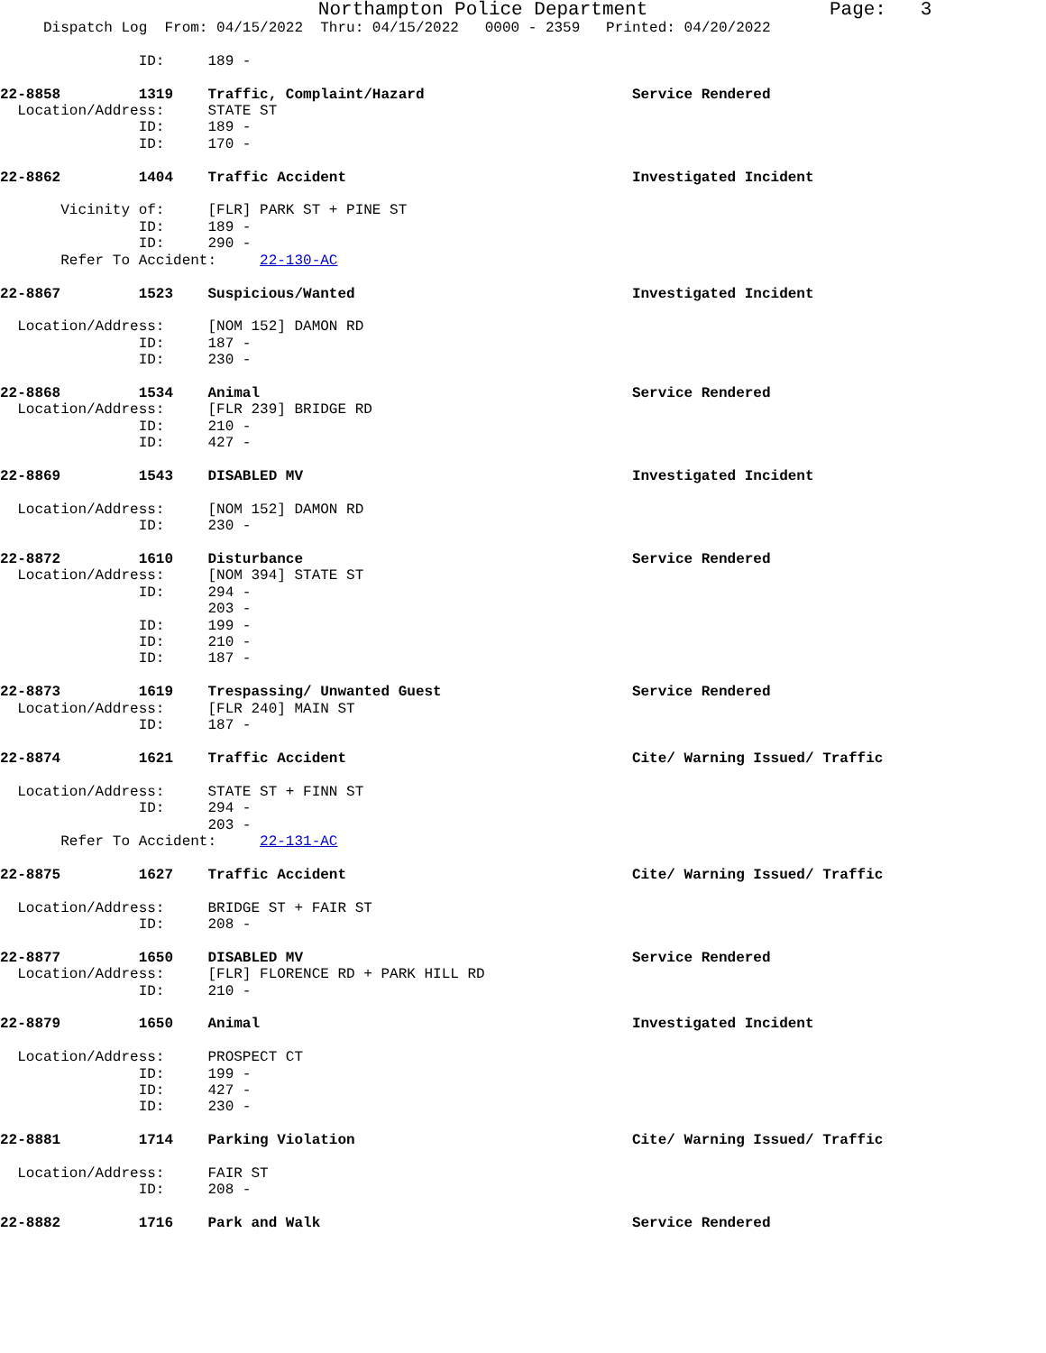Northampton Police Department                Page:   3
     Dispatch Log  From: 04/15/2022  Thru: 04/15/2022   0000 - 2359   Printed: 04/20/2022

                ID:     189 -

22-8858         1319    Traffic, Complaint/Hazard                        Service Rendered
  Location/Address:     STATE ST
                ID:     189 -
                ID:     170 -

22-8862         1404    Traffic Accident                                 Investigated Incident

       Vicinity of:     [FLR] PARK ST + PINE ST
                ID:     189 -
                ID:     290 -
       Refer To Accident:     22-130-AC

22-8867         1523    Suspicious/Wanted                                Investigated Incident

  Location/Address:     [NOM 152] DAMON RD
                ID:     187 -
                ID:     230 -

22-8868         1534    Animal                                           Service Rendered
  Location/Address:     [FLR 239] BRIDGE RD
                ID:     210 -
                ID:     427 -

22-8869         1543    DISABLED MV                                      Investigated Incident

  Location/Address:     [NOM 152] DAMON RD
                ID:     230 -

22-8872         1610    Disturbance                                      Service Rendered
  Location/Address:     [NOM 394] STATE ST
                ID:     294 -
                        203 -
                ID:     199 -
                ID:     210 -
                ID:     187 -

22-8873         1619    Trespassing/ Unwanted Guest                      Service Rendered
  Location/Address:     [FLR 240] MAIN ST
                ID:     187 -

22-8874         1621    Traffic Accident                                 Cite/ Warning Issued/ Traffic

  Location/Address:     STATE ST + FINN ST
                ID:     294 -
                        203 -
       Refer To Accident:     22-131-AC

22-8875         1627    Traffic Accident                                 Cite/ Warning Issued/ Traffic

  Location/Address:     BRIDGE ST + FAIR ST
                ID:     208 -

22-8877         1650    DISABLED MV                                      Service Rendered
  Location/Address:     [FLR] FLORENCE RD + PARK HILL RD
                ID:     210 -

22-8879         1650    Animal                                           Investigated Incident

  Location/Address:     PROSPECT CT
                ID:     199 -
                ID:     427 -
                ID:     230 -

22-8881         1714    Parking Violation                                Cite/ Warning Issued/ Traffic

  Location/Address:     FAIR ST
                ID:     208 -

22-8882         1716    Park and Walk                                    Service Rendered